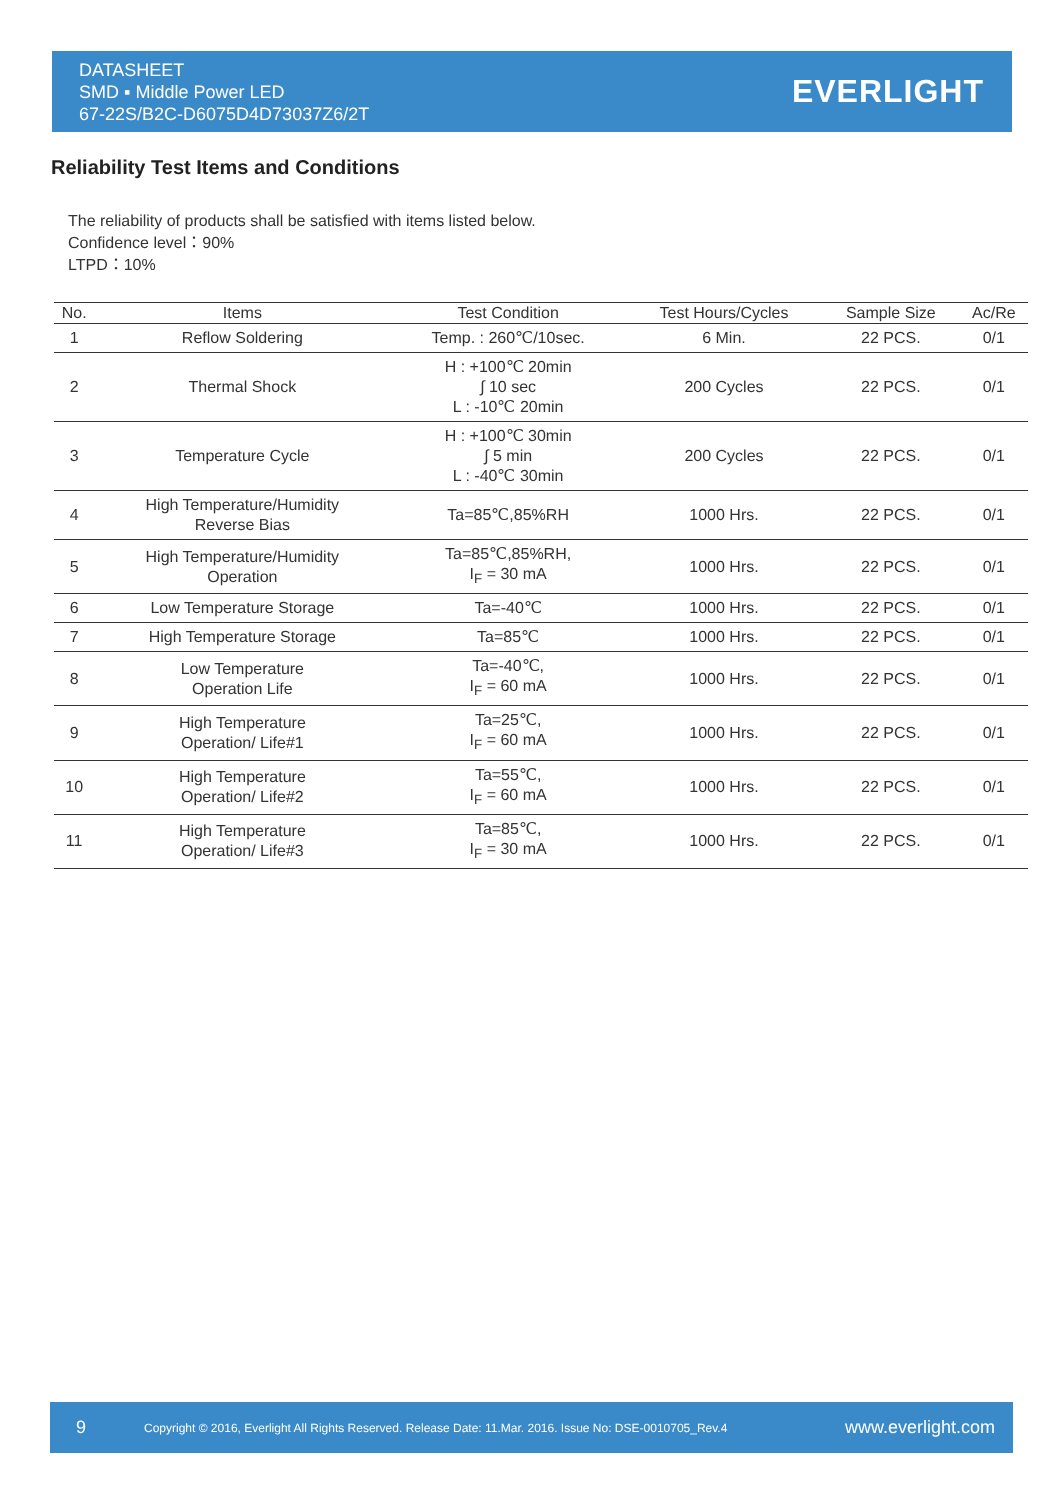DATASHEET
SMD ▪ Middle Power LED
67-22S/B2C-D6075D4D73037Z6/2T
EVERLIGHT
Reliability Test Items and Conditions
The reliability of products shall be satisfied with items listed below.
Confidence level：90%
LTPD：10%
| No. | Items | Test Condition | Test Hours/Cycles | Sample Size | Ac/Re |
| --- | --- | --- | --- | --- | --- |
| 1 | Reflow Soldering | Temp. : 260℃/10sec. | 6 Min. | 22 PCS. | 0/1 |
| 2 | Thermal Shock | H : +100℃ 20min ∫ 10 sec L : -10℃ 20min | 200 Cycles | 22 PCS. | 0/1 |
| 3 | Temperature Cycle | H : +100℃ 30min ∫ 5 min L : -40℃ 30min | 200 Cycles | 22 PCS. | 0/1 |
| 4 | High Temperature/Humidity Reverse Bias | Ta=85℃,85%RH | 1000 Hrs. | 22 PCS. | 0/1 |
| 5 | High Temperature/Humidity Operation | Ta=85℃,85%RH, I<sub>F</sub> = 30 mA | 1000 Hrs. | 22 PCS. | 0/1 |
| 6 | Low Temperature Storage | Ta=-40℃ | 1000 Hrs. | 22 PCS. | 0/1 |
| 7 | High Temperature Storage | Ta=85℃ | 1000 Hrs. | 22 PCS. | 0/1 |
| 8 | Low Temperature Operation Life | Ta=-40℃, I<sub>F</sub> = 60 mA | 1000 Hrs. | 22 PCS. | 0/1 |
| 9 | High Temperature Operation/ Life#1 | Ta=25℃, I<sub>F</sub> = 60 mA | 1000 Hrs. | 22 PCS. | 0/1 |
| 10 | High Temperature Operation/ Life#2 | Ta=55℃, I<sub>F</sub> = 60 mA | 1000 Hrs. | 22 PCS. | 0/1 |
| 11 | High Temperature Operation/ Life#3 | Ta=85℃, I<sub>F</sub> = 30 mA | 1000 Hrs. | 22 PCS. | 0/1 |
9
Copyright © 2016, Everlight All Rights Reserved. Release Date: 11.Mar. 2016. Issue No: DSE-0010705_Rev.4
www.everlight.com